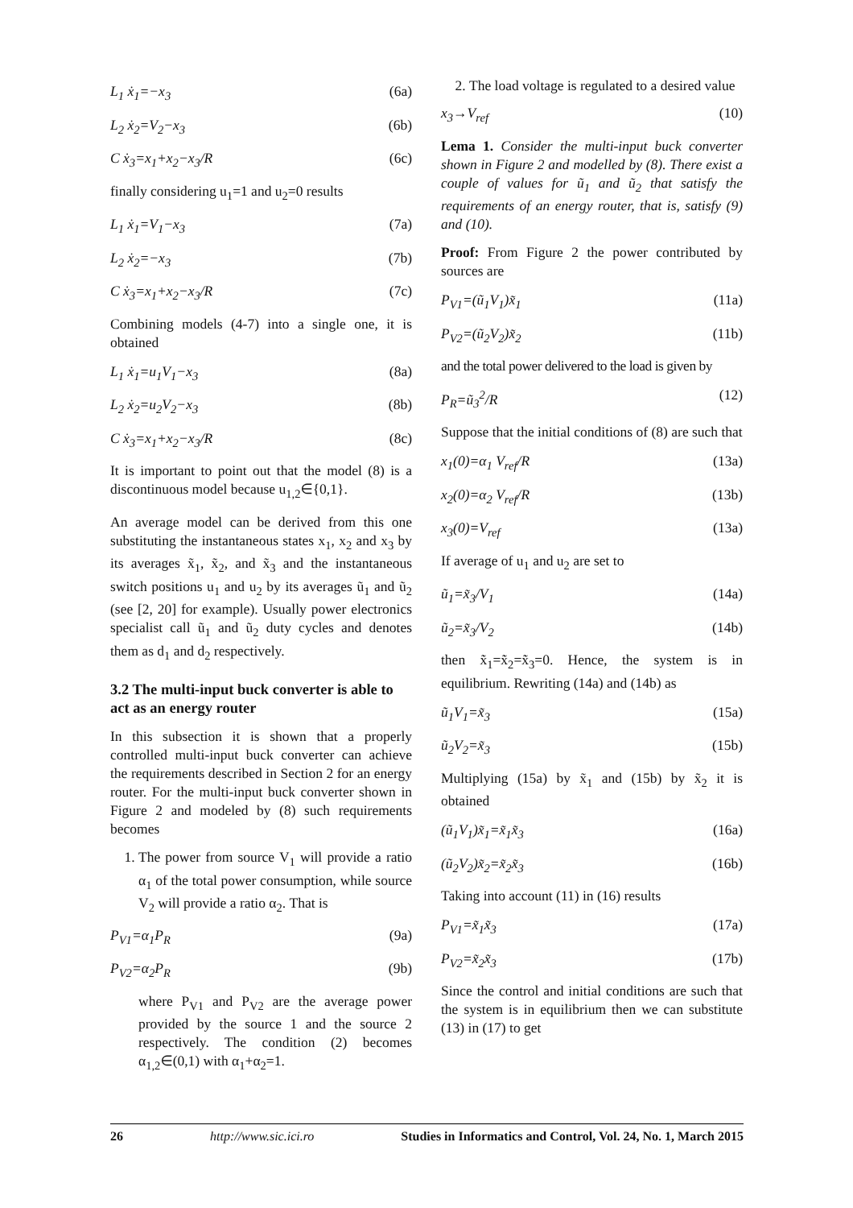L<sub>1</sub> ẋ<sub>1</sub>=−x<sub>3</sub> (6a)
L<sub>2</sub> ẋ<sub>2</sub>=V<sub>2</sub>−x<sub>3</sub> (6b)
C ẋ<sub>3</sub>=x<sub>1</sub>+x<sub>2</sub>−x<sub>3</sub>/R (6c)
finally considering u<sub>1</sub>=1 and u<sub>2</sub>=0 results
L<sub>1</sub> ẋ<sub>1</sub>=V<sub>1</sub>−x<sub>3</sub> (7a)
L<sub>2</sub> ẋ<sub>2</sub>=−x<sub>3</sub> (7b)
C ẋ<sub>3</sub>=x<sub>1</sub>+x<sub>2</sub>−x<sub>3</sub>/R (7c)
Combining models (4-7) into a single one, it is obtained
L<sub>1</sub> ẋ<sub>1</sub>=u<sub>1</sub>V<sub>1</sub>−x<sub>3</sub> (8a)
L<sub>2</sub> ẋ<sub>2</sub>=u<sub>2</sub>V<sub>2</sub>−x<sub>3</sub> (8b)
C ẋ<sub>3</sub>=x<sub>1</sub>+x<sub>2</sub>−x<sub>3</sub>/R (8c)
It is important to point out that the model (8) is a discontinuous model because u<sub>1,2</sub>∈{0,1}.
An average model can be derived from this one substituting the instantaneous states x<sub>1</sub>, x<sub>2</sub> and x<sub>3</sub> by its averages x̃<sub>1</sub>, x̃<sub>2</sub>, and x̃<sub>3</sub> and the instantaneous switch positions u<sub>1</sub> and u<sub>2</sub> by its averages ũ<sub>1</sub> and ũ<sub>2</sub> (see [2, 20] for example). Usually power electronics specialist call ũ<sub>1</sub> and ũ<sub>2</sub> duty cycles and denotes them as d<sub>1</sub> and d<sub>2</sub> respectively.
3.2 The multi-input buck converter is able to act as an energy router
In this subsection it is shown that a properly controlled multi-input buck converter can achieve the requirements described in Section 2 for an energy router. For the multi-input buck converter shown in Figure 2 and modeled by (8) such requirements becomes
1. The power from source V<sub>1</sub> will provide a ratio α<sub>1</sub> of the total power consumption, while source V<sub>2</sub> will provide a ratio α<sub>2</sub>. That is
P<sub>V1</sub>=α<sub>1</sub>P<sub>R</sub> (9a)
P<sub>V2</sub>=α<sub>2</sub>P<sub>R</sub> (9b)
where P<sub>V1</sub> and P<sub>V2</sub> are the average power provided by the source 1 and the source 2 respectively. The condition (2) becomes α<sub>1,2</sub>∈(0,1) with α<sub>1</sub>+α<sub>2</sub>=1.
2. The load voltage is regulated to a desired value
x<sub>3</sub>→V<sub>ref</sub> (10)
Lema 1. Consider the multi-input buck converter shown in Figure 2 and modelled by (8). There exist a couple of values for ũ<sub>1</sub> and ũ<sub>2</sub> that satisfy the requirements of an energy router, that is, satisfy (9) and (10).
Proof: From Figure 2 the power contributed by sources are
P<sub>V1</sub>=(ũ<sub>1</sub>V<sub>1</sub>)x̃<sub>1</sub> (11a)
P<sub>V2</sub>=(ũ<sub>2</sub>V<sub>2</sub>)x̃<sub>2</sub> (11b)
and the total power delivered to the load is given by
P<sub>R</sub>=ũ<sub>3</sub><sup>2</sup>/R (12)
Suppose that the initial conditions of (8) are such that
x<sub>1</sub>(0)=α<sub>1</sub> V<sub>ref</sub>/R (13a)
x<sub>2</sub>(0)=α<sub>2</sub> V<sub>ref</sub>/R (13b)
x<sub>3</sub>(0)=V<sub>ref</sub> (13a)
If average of u<sub>1</sub> and u<sub>2</sub> are set to
ũ<sub>1</sub>=x̃<sub>3</sub>/V<sub>1</sub> (14a)
ũ<sub>2</sub>=x̃<sub>3</sub>/V<sub>2</sub> (14b)
then x̃̇<sub>1</sub>=x̃̇<sub>2</sub>=x̃̇<sub>3</sub>=0. Hence, the system is in equilibrium. Rewriting (14a) and (14b) as
ũ<sub>1</sub>V<sub>1</sub>=x̃<sub>3</sub> (15a)
ũ<sub>2</sub>V<sub>2</sub>=x̃<sub>3</sub> (15b)
Multiplying (15a) by x̃<sub>1</sub> and (15b) by x̃<sub>2</sub> it is obtained
(ũ<sub>1</sub>V<sub>1</sub>)x̃<sub>1</sub>=x̃<sub>1</sub>x̃<sub>3</sub> (16a)
(ũ<sub>2</sub>V<sub>2</sub>)x̃<sub>2</sub>=x̃<sub>2</sub>x̃<sub>3</sub> (16b)
Taking into account (11) in (16) results
P<sub>V1</sub>=x̃<sub>1</sub>x̃<sub>3</sub> (17a)
P<sub>V2</sub>=x̃<sub>2</sub>x̃<sub>3</sub> (17b)
Since the control and initial conditions are such that the system is in equilibrium then we can substitute (13) in (17) to get
26 http://www.sic.ici.ro Studies in Informatics and Control, Vol. 24, No. 1, March 2015